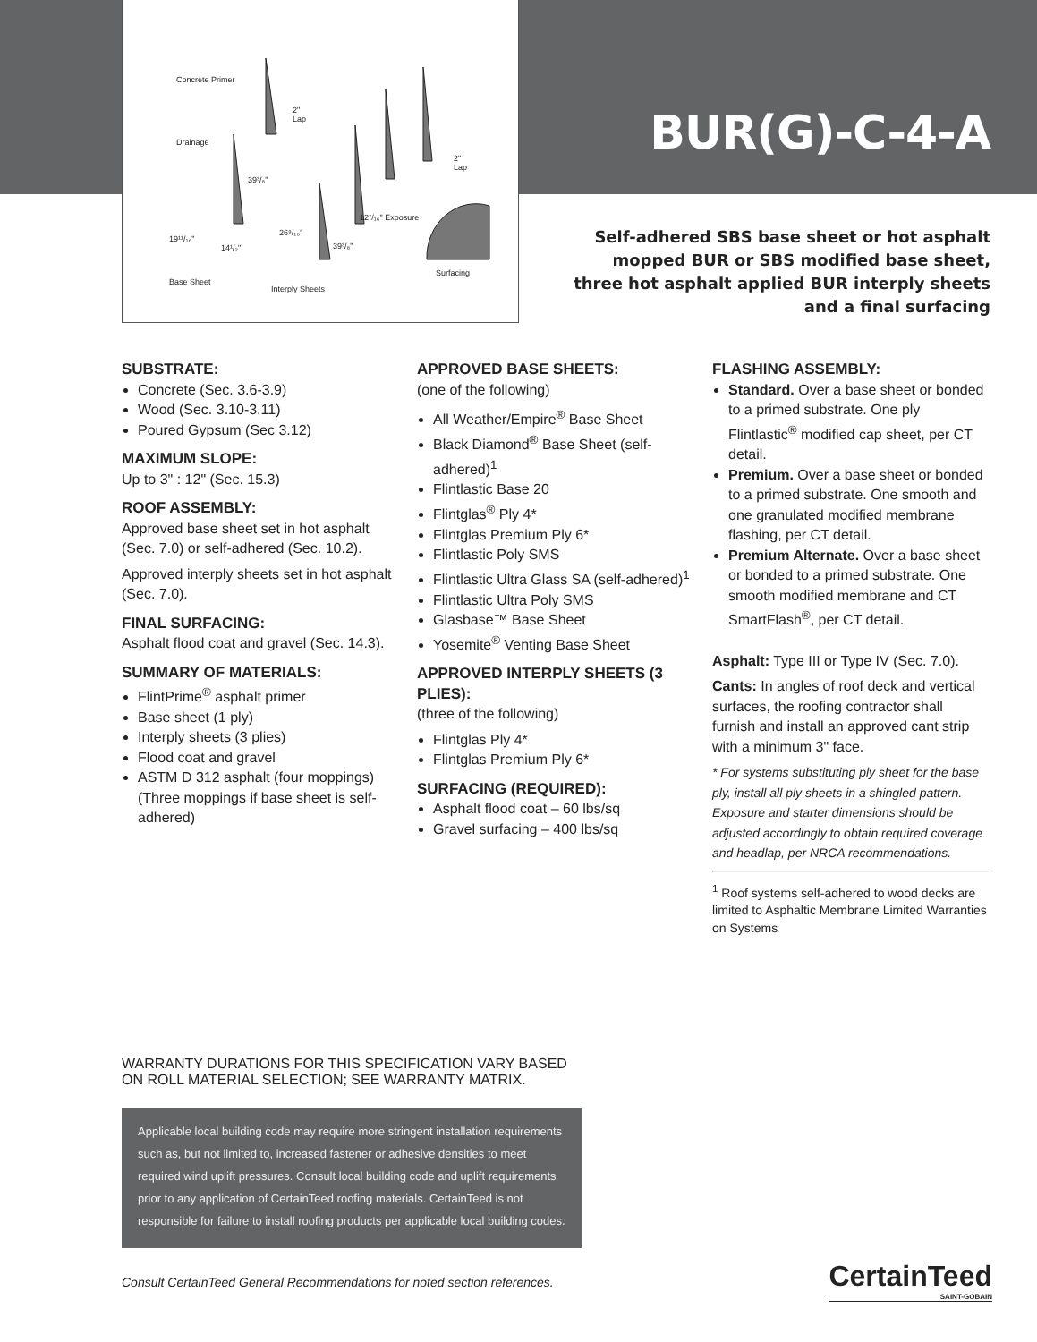Concrete Primer
Drainage
2"
Lap
39³/₈"
2"
Lap
12⁷/₁₆" Exposure
19¹¹/₁₆"
14¹/₂"
26⁹/₁₀"
39³/₈"
Surfacing
Base Sheet
Interply Sheets
BUR(G)-C-4-A
Self-adhered SBS base sheet or hot asphalt mopped BUR or SBS modified base sheet, three hot asphalt applied BUR interply sheets and a final surfacing
SUBSTRATE:
Concrete (Sec. 3.6-3.9)
Wood (Sec. 3.10-3.11)
Poured Gypsum (Sec 3.12)
MAXIMUM SLOPE:
Up to 3" : 12" (Sec. 15.3)
ROOF ASSEMBLY:
Approved base sheet set in hot asphalt (Sec. 7.0) or self-adhered (Sec. 10.2).
Approved interply sheets set in hot asphalt (Sec. 7.0).
FINAL SURFACING:
Asphalt flood coat and gravel (Sec. 14.3).
SUMMARY OF MATERIALS:
FlintPrime<sup>®</sup> asphalt primer
Base sheet (1 ply)
Interply sheets (3 plies)
Flood coat and gravel
ASTM D 312 asphalt (four moppings) (Three moppings if base sheet is self-adhered)
APPROVED BASE SHEETS:
(one of the following)
All Weather/Empire<sup>®</sup> Base Sheet
Black Diamond<sup>®</sup> Base Sheet (self-adhered)<sup>1</sup>
Flintlastic Base 20
Flintglas<sup>®</sup> Ply 4*
Flintglas Premium Ply 6*
Flintlastic Poly SMS
Flintlastic Ultra Glass SA (self-adhered)<sup>1</sup>
Flintlastic Ultra Poly SMS
Glasbase™ Base Sheet
Yosemite<sup>®</sup> Venting Base Sheet
APPROVED INTERPLY SHEETS (3 PLIES):
(three of the following)
Flintglas Ply 4*
Flintglas Premium Ply 6*
SURFACING (REQUIRED):
Asphalt flood coat – 60 lbs/sq
Gravel surfacing – 400 lbs/sq
FLASHING ASSEMBLY:
Standard. Over a base sheet or bonded to a primed substrate. One ply Flintlastic<sup>®</sup> modified cap sheet, per CT detail.
Premium. Over a base sheet or bonded to a primed substrate. One smooth and one granulated modified membrane flashing, per CT detail.
Premium Alternate. Over a base sheet or bonded to a primed substrate. One smooth modified membrane and CT SmartFlash<sup>®</sup>, per CT detail.
Asphalt: Type III or Type IV (Sec. 7.0).
Cants: In angles of roof deck and vertical surfaces, the roofing contractor shall furnish and install an approved cant strip with a minimum 3" face.
* For systems substituting ply sheet for the base ply, install all ply sheets in a shingled pattern. Exposure and starter dimensions should be adjusted accordingly to obtain required coverage and headlap, per NRCA recommendations.
<sup>1</sup> Roof systems self-adhered to wood decks are limited to Asphaltic Membrane Limited Warranties on Systems
WARRANTY DURATIONS FOR THIS SPECIFICATION VARY BASED ON ROLL MATERIAL SELECTION; SEE WARRANTY MATRIX.
Applicable local building code may require more stringent installation requirements such as, but not limited to, increased fastener or adhesive densities to meet required wind uplift pressures. Consult local building code and uplift requirements prior to any application of CertainTeed roofing materials. CertainTeed is not responsible for failure to install roofing products per applicable local building codes.
Consult CertainTeed General Recommendations for noted section references.
CertainTeed
SAINT-GOBAIN